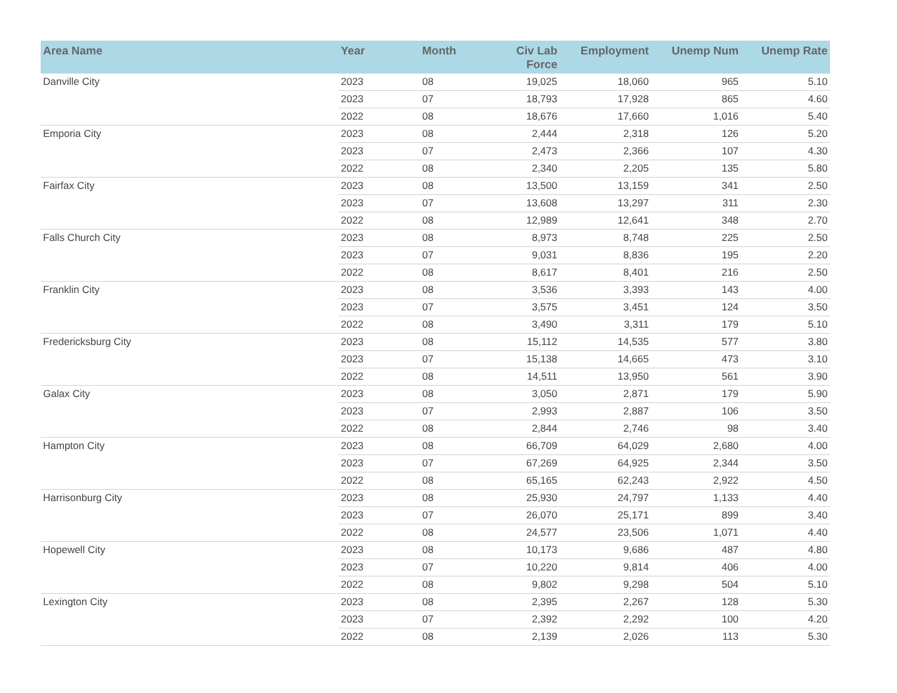| Area Name | Year | Month | Civ Lab Force | Employment | Unemp Num | Unemp Rate |
| --- | --- | --- | --- | --- | --- | --- |
| Danville City | 2023 | 08 | 19,025 | 18,060 | 965 | 5.10 |
| | 2023 | 07 | 18,793 | 17,928 | 865 | 4.60 |
| | 2022 | 08 | 18,676 | 17,660 | 1,016 | 5.40 |
| Emporia City | 2023 | 08 | 2,444 | 2,318 | 126 | 5.20 |
| | 2023 | 07 | 2,473 | 2,366 | 107 | 4.30 |
| | 2022 | 08 | 2,340 | 2,205 | 135 | 5.80 |
| Fairfax City | 2023 | 08 | 13,500 | 13,159 | 341 | 2.50 |
| | 2023 | 07 | 13,608 | 13,297 | 311 | 2.30 |
| | 2022 | 08 | 12,989 | 12,641 | 348 | 2.70 |
| Falls Church City | 2023 | 08 | 8,973 | 8,748 | 225 | 2.50 |
| | 2023 | 07 | 9,031 | 8,836 | 195 | 2.20 |
| | 2022 | 08 | 8,617 | 8,401 | 216 | 2.50 |
| Franklin City | 2023 | 08 | 3,536 | 3,393 | 143 | 4.00 |
| | 2023 | 07 | 3,575 | 3,451 | 124 | 3.50 |
| | 2022 | 08 | 3,490 | 3,311 | 179 | 5.10 |
| Fredericksburg City | 2023 | 08 | 15,112 | 14,535 | 577 | 3.80 |
| | 2023 | 07 | 15,138 | 14,665 | 473 | 3.10 |
| | 2022 | 08 | 14,511 | 13,950 | 561 | 3.90 |
| Galax City | 2023 | 08 | 3,050 | 2,871 | 179 | 5.90 |
| | 2023 | 07 | 2,993 | 2,887 | 106 | 3.50 |
| | 2022 | 08 | 2,844 | 2,746 | 98 | 3.40 |
| Hampton City | 2023 | 08 | 66,709 | 64,029 | 2,680 | 4.00 |
| | 2023 | 07 | 67,269 | 64,925 | 2,344 | 3.50 |
| | 2022 | 08 | 65,165 | 62,243 | 2,922 | 4.50 |
| Harrisonburg City | 2023 | 08 | 25,930 | 24,797 | 1,133 | 4.40 |
| | 2023 | 07 | 26,070 | 25,171 | 899 | 3.40 |
| | 2022 | 08 | 24,577 | 23,506 | 1,071 | 4.40 |
| Hopewell City | 2023 | 08 | 10,173 | 9,686 | 487 | 4.80 |
| | 2023 | 07 | 10,220 | 9,814 | 406 | 4.00 |
| | 2022 | 08 | 9,802 | 9,298 | 504 | 5.10 |
| Lexington City | 2023 | 08 | 2,395 | 2,267 | 128 | 5.30 |
| | 2023 | 07 | 2,392 | 2,292 | 100 | 4.20 |
| | 2022 | 08 | 2,139 | 2,026 | 113 | 5.30 |